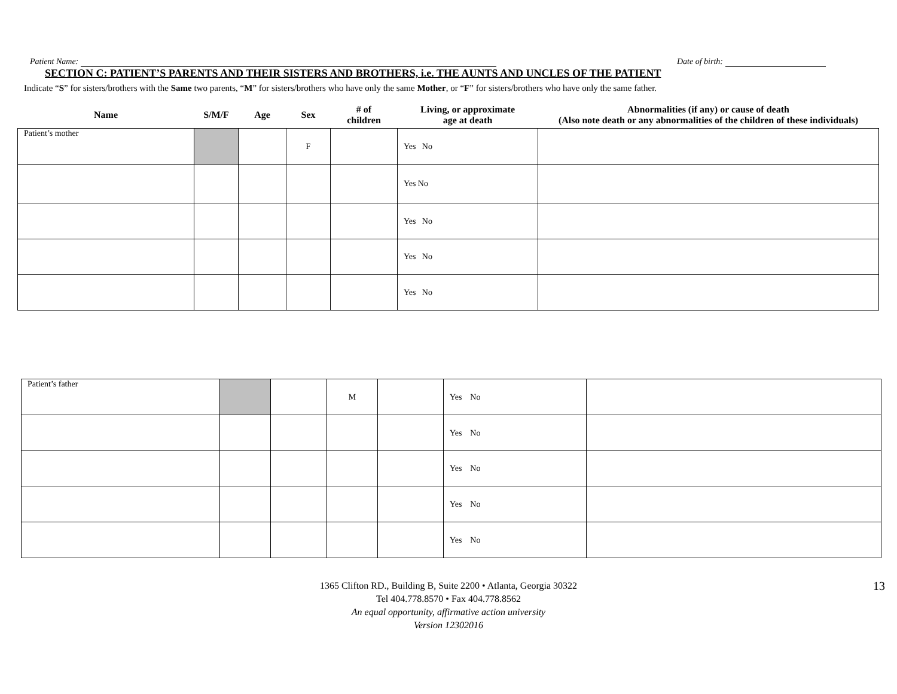Patient Name: Date of birth:
SECTION C: PATIENT’S PARENTS AND THEIR SISTERS AND BROTHERS, i.e. THE AUNTS AND UNCLES OF THE PATIENT
Indicate “S” for sisters/brothers with the Same two parents, “M” for sisters/brothers who have only the same Mother, or “F” for sisters/brothers who have only the same father.
| Name | S/M/F | Age | Sex | # of children | Living, or approximate age at death | Abnormalities (if any) or cause of death (Also note death or any abnormalities of the children of these individuals) |
| --- | --- | --- | --- | --- | --- | --- |
| Patient’s mother | | | F | | Yes No | |
| | | | | | Yes No | |
| | | | | | Yes No | |
| | | | | | Yes No | |
| | | | | | Yes No | |
| Patient’s father | | | M | | Yes No | |
| | | | | | Yes No | |
| | | | | | Yes No | |
| | | | | | Yes No | |
| | | | | | Yes No | |
1365 Clifton RD., Building B, Suite 2200 • Atlanta, Georgia 30322
Tel 404.778.8570 • Fax 404.778.8562
An equal opportunity, affirmative action university
Version 12302016
13